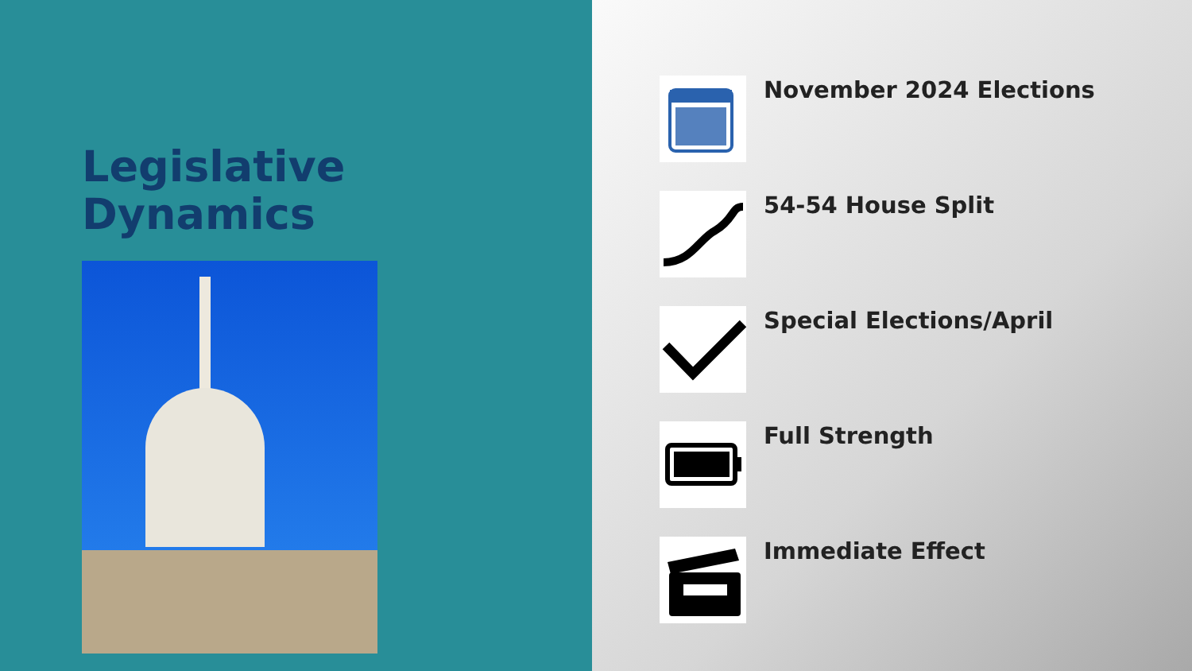Legislative
Dynamics
November 2024 Elections
54-54 House Split
Special Elections/April
Full Strength
Immediate Effect